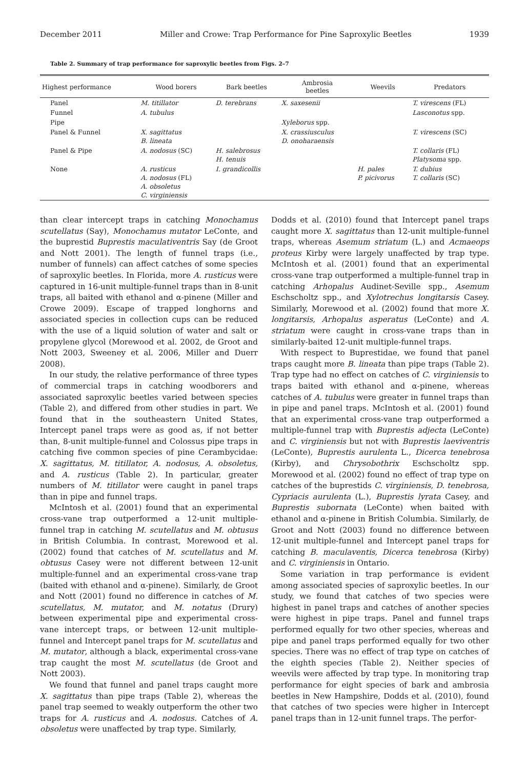December 2011 Miller and Crowe: Trap Performance for Pine Saproxylic Beetles 1939
Table 2. Summary of trap performance for saproxylic beetles from Figs. 2–7
| Highest performance | Wood borers | Bark beetles | Ambrosia beetles | Weevils | Predators |
| --- | --- | --- | --- | --- | --- |
| Panel | M. titillator | D. terebrans | X. saxesenii | | T. virescens (FL) |
| Funnel | A. tubulus | | | | Lasconotus spp. |
| Pipe | | | Xyleborus spp. | | |
| Panel & Funnel | X. sagittatus B. lineata | | X. crassiusculus D. onoharaensis | | T. virescens (SC) |
| Panel & Pipe | A. nodosus (SC) | H. salebrosus H. tenuis | | | T. collaris (FL) Platysoma spp. |
| None | A. rusticus A. nodosus (FL) A. obsoletus C. virginiensis | I. grandicollis | | H. pales P. picivorus | T. dubius T. collaris (SC) |
than clear intercept traps in catching Monochamus scutellatus (Say), Monochamus mutator LeConte, and the buprestid Buprestis maculativentris Say (de Groot and Nott 2001). The length of funnel traps (i.e., number of funnels) can affect catches of some species of saproxylic beetles. In Florida, more A. rusticus were captured in 16-unit multiple-funnel traps than in 8-unit traps, all baited with ethanol and α-pinene (Miller and Crowe 2009). Escape of trapped longhorns and associated species in collection cups can be reduced with the use of a liquid solution of water and salt or propylene glycol (Morewood et al. 2002, de Groot and Nott 2003, Sweeney et al. 2006, Miller and Duerr 2008).
In our study, the relative performance of three types of commercial traps in catching woodborers and associated saproxylic beetles varied between species (Table 2), and differed from other studies in part. We found that in the southeastern United States, Intercept panel traps were as good as, if not better than, 8-unit multiple-funnel and Colossus pipe traps in catching five common species of pine Cerambycidae: X. sagittatus, M. titillator, A. nodosus, A. obsoletus, and A. rusticus (Table 2). In particular, greater numbers of M. titillator were caught in panel traps than in pipe and funnel traps.
McIntosh et al. (2001) found that an experimental cross-vane trap outperformed a 12-unit multiple-funnel trap in catching M. scutellatus and M. obtusus in British Columbia. In contrast, Morewood et al. (2002) found that catches of M. scutellatus and M. obtusus Casey were not different between 12-unit multiple-funnel and an experimental cross-vane trap (baited with ethanol and α-pinene). Similarly, de Groot and Nott (2001) found no difference in catches of M. scutellatus, M. mutator, and M. notatus (Drury) between experimental pipe and experimental cross-vane intercept traps, or between 12-unit multiple-funnel and Intercept panel traps for M. scutellatus and M. mutator, although a black, experimental cross-vane trap caught the most M. scutellatus (de Groot and Nott 2003).
We found that funnel and panel traps caught more X. sagittatus than pipe traps (Table 2), whereas the panel trap seemed to weakly outperform the other two traps for A. rusticus and A. nodosus. Catches of A. obsoletus were unaffected by trap type. Similarly,
Dodds et al. (2010) found that Intercept panel traps caught more X. sagittatus than 12-unit multiple-funnel traps, whereas Asemum striatum (L.) and Acmaeops proteus Kirby were largely unaffected by trap type. McIntosh et al. (2001) found that an experimental cross-vane trap outperformed a multiple-funnel trap in catching Arhopalus Audinet-Seville spp., Asemum Eschscholtz spp., and Xylotrechus longitarsis Casey. Similarly, Morewood et al. (2002) found that more X. longitarsis, Arhopalus asperatus (LeConte) and A. striatum were caught in cross-vane traps than in similarly-baited 12-unit multiple-funnel traps.
With respect to Buprestidae, we found that panel traps caught more B. lineata than pipe traps (Table 2). Trap type had no effect on catches of C. virginiensis to traps baited with ethanol and α-pinene, whereas catches of A. tubulus were greater in funnel traps than in pipe and panel traps. McIntosh et al. (2001) found that an experimental cross-vane trap outperformed a multiple-funnel trap with Buprestis adjecta (LeConte) and C. virginiensis but not with Buprestis laeviventris (LeConte), Buprestis aurulenta L., Dicerca tenebrosa (Kirby), and Chrysobothrix Eschscholtz spp. Morewood et al. (2002) found no effect of trap type on catches of the buprestids C. virginiensis, D. tenebrosa, Cypriacis aurulenta (L.), Buprestis lyrata Casey, and Buprestis subornata (LeConte) when baited with ethanol and α-pinene in British Columbia. Similarly, de Groot and Nott (2003) found no difference between 12-unit multiple-funnel and Intercept panel traps for catching B. maculaventis, Dicerca tenebrosa (Kirby) and C. virginiensis in Ontario.
Some variation in trap performance is evident among associated species of saproxylic beetles. In our study, we found that catches of two species were highest in panel traps and catches of another species were highest in pipe traps. Panel and funnel traps performed equally for two other species, whereas and pipe and panel traps performed equally for two other species. There was no effect of trap type on catches of the eighth species (Table 2). Neither species of weevils were affected by trap type. In monitoring trap performance for eight species of bark and ambrosia beetles in New Hampshire, Dodds et al. (2010), found that catches of two species were higher in Intercept panel traps than in 12-unit funnel traps. The perfor-